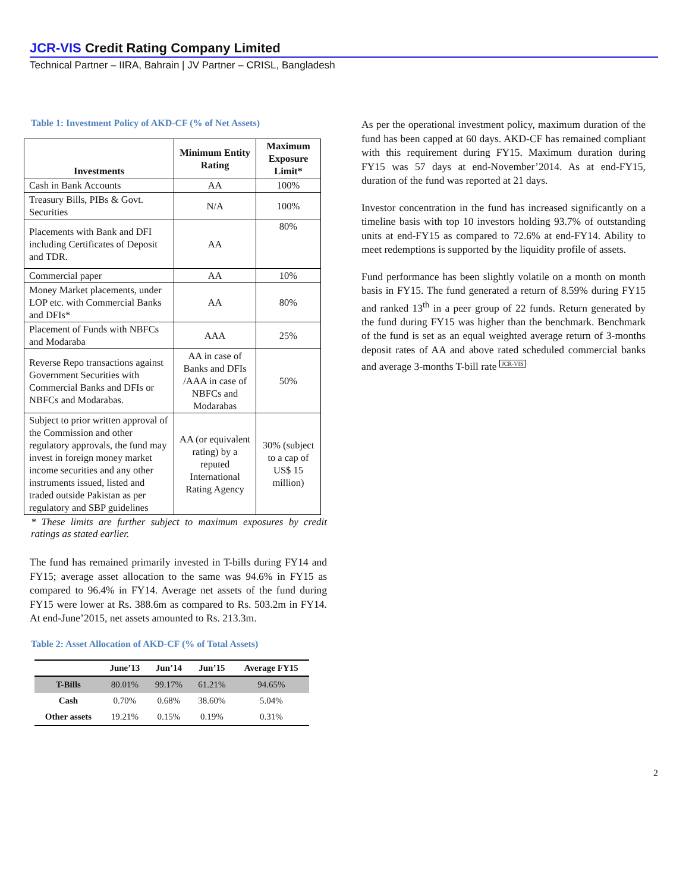JCR-VIS Credit Rating Company Limited
Technical Partner – IIRA, Bahrain | JV Partner – CRISL, Bangladesh
Table 1: Investment Policy of AKD-CF (% of Net Assets)
| Investments | Minimum Entity Rating | Maximum Exposure Limit* |
| --- | --- | --- |
| Cash in Bank Accounts | AA | 100% |
| Treasury Bills, PIBs & Govt. Securities | N/A | 100% |
| Placements with Bank and DFI including Certificates of Deposit and TDR. | AA | 80% |
| Commercial paper | AA | 10% |
| Money Market placements, under LOP etc. with Commercial Banks and DFIs* | AA | 80% |
| Placement of Funds with NBFCs and Modaraba | AAA | 25% |
| Reverse Repo transactions against Government Securities with Commercial Banks and DFIs or NBFCs and Modarabas. | AA in case of Banks and DFIs /AAA in case of NBFCs and Modarabas | 50% |
| Subject to prior written approval of the Commission and other regulatory approvals, the fund may invest in foreign money market income securities and any other instruments issued, listed and traded outside Pakistan as per regulatory and SBP guidelines | AA (or equivalent rating) by a reputed International Rating Agency | 30% (subject to a cap of US$ 15 million) |
* These limits are further subject to maximum exposures by credit ratings as stated earlier.
The fund has remained primarily invested in T-bills during FY14 and FY15; average asset allocation to the same was 94.6% in FY15 as compared to 96.4% in FY14. Average net assets of the fund during FY15 were lower at Rs. 388.6m as compared to Rs. 503.2m in FY14. At end-June’2015, net assets amounted to Rs. 213.3m.
Table 2: Asset Allocation of AKD-CF (% of Total Assets)
| | June’13 | Jun’14 | Jun’15 | Average FY15 |
| --- | --- | --- | --- | --- |
| T-Bills | 80.01% | 99.17% | 61.21% | 94.65% |
| Cash | 0.70% | 0.68% | 38.60% | 5.04% |
| Other assets | 19.21% | 0.15% | 0.19% | 0.31% |
As per the operational investment policy, maximum duration of the fund has been capped at 60 days. AKD-CF has remained compliant with this requirement during FY15. Maximum duration during FY15 was 57 days at end-November’2014. As at end-FY15, duration of the fund was reported at 21 days.
Investor concentration in the fund has increased significantly on a timeline basis with top 10 investors holding 93.7% of outstanding units at end-FY15 as compared to 72.6% at end-FY14. Ability to meet redemptions is supported by the liquidity profile of assets.
Fund performance has been slightly volatile on a month on month basis in FY15. The fund generated a return of 8.59% during FY15 and ranked 13<sup>th</sup> in a peer group of 22 funds. Return generated by the fund during FY15 was higher than the benchmark. Benchmark of the fund is set as an equal weighted average return of 3-months deposit rates of AA and above rated scheduled commercial banks and average 3-months T-bill rate JCR-VIS
2